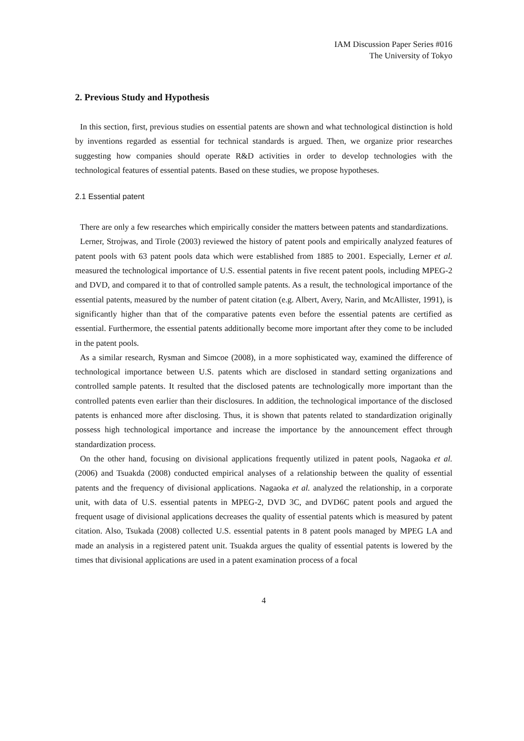IAM Discussion Paper Series #016
The University of Tokyo
2. Previous Study and Hypothesis
In this section, first, previous studies on essential patents are shown and what technological distinction is hold by inventions regarded as essential for technical standards is argued. Then, we organize prior researches suggesting how companies should operate R&D activities in order to develop technologies with the technological features of essential patents. Based on these studies, we propose hypotheses.
2.1 Essential patent
There are only a few researches which empirically consider the matters between patents and standardizations.
Lerner, Strojwas, and Tirole (2003) reviewed the history of patent pools and empirically analyzed features of patent pools with 63 patent pools data which were established from 1885 to 2001. Especially, Lerner et al. measured the technological importance of U.S. essential patents in five recent patent pools, including MPEG-2 and DVD, and compared it to that of controlled sample patents. As a result, the technological importance of the essential patents, measured by the number of patent citation (e.g. Albert, Avery, Narin, and McAllister, 1991), is significantly higher than that of the comparative patents even before the essential patents are certified as essential. Furthermore, the essential patents additionally become more important after they come to be included in the patent pools.
As a similar research, Rysman and Simcoe (2008), in a more sophisticated way, examined the difference of technological importance between U.S. patents which are disclosed in standard setting organizations and controlled sample patents. It resulted that the disclosed patents are technologically more important than the controlled patents even earlier than their disclosures. In addition, the technological importance of the disclosed patents is enhanced more after disclosing. Thus, it is shown that patents related to standardization originally possess high technological importance and increase the importance by the announcement effect through standardization process.
On the other hand, focusing on divisional applications frequently utilized in patent pools, Nagaoka et al. (2006) and Tsuakda (2008) conducted empirical analyses of a relationship between the quality of essential patents and the frequency of divisional applications. Nagaoka et al. analyzed the relationship, in a corporate unit, with data of U.S. essential patents in MPEG-2, DVD 3C, and DVD6C patent pools and argued the frequent usage of divisional applications decreases the quality of essential patents which is measured by patent citation. Also, Tsukada (2008) collected U.S. essential patents in 8 patent pools managed by MPEG LA and made an analysis in a registered patent unit. Tsuakda argues the quality of essential patents is lowered by the times that divisional applications are used in a patent examination process of a focal
4